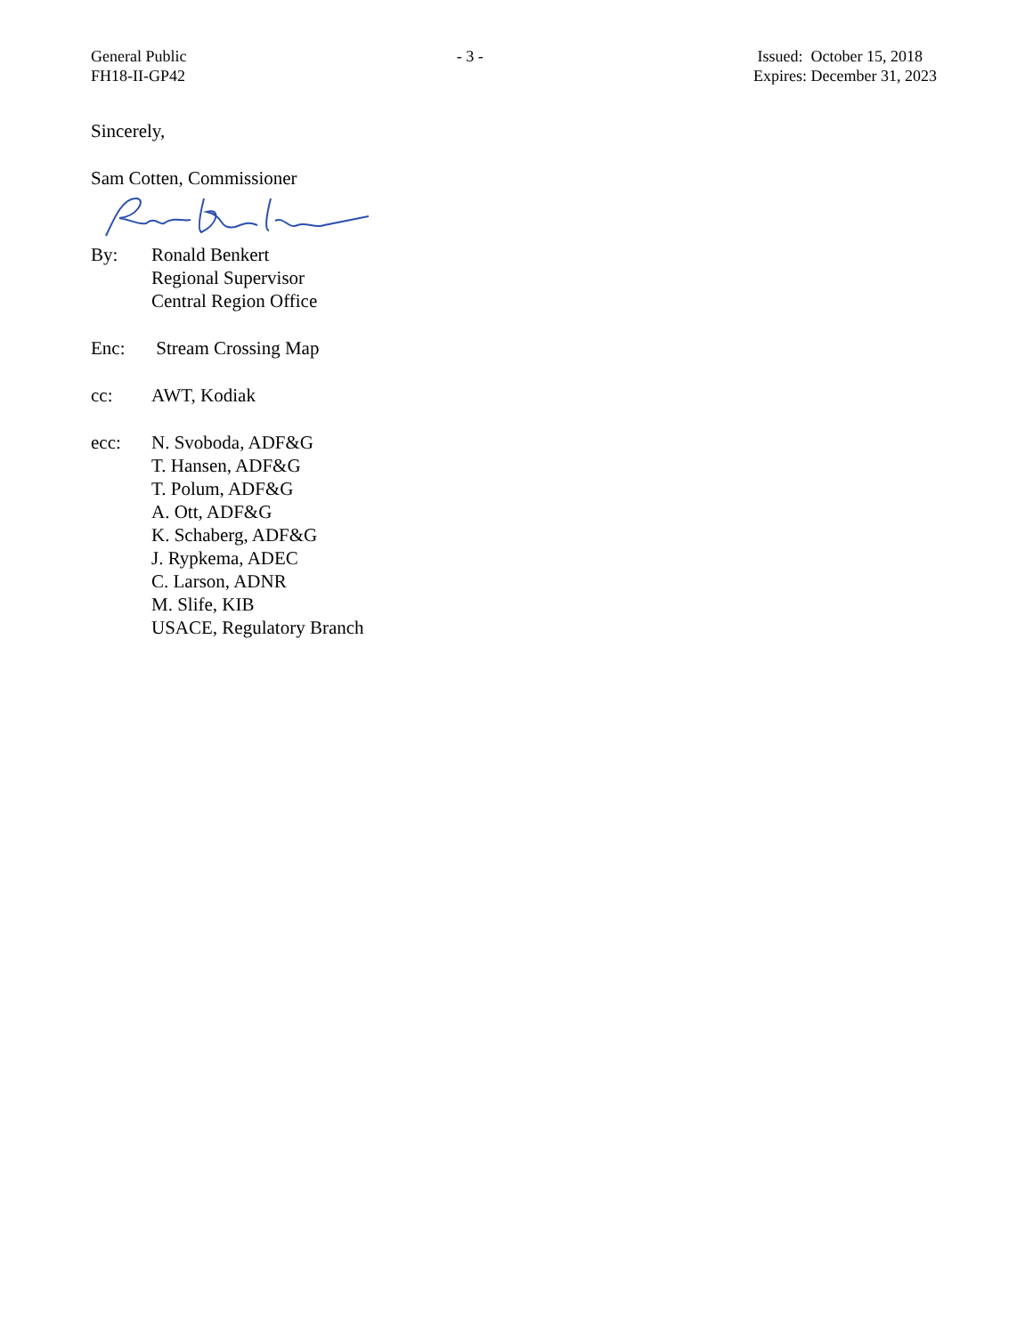General Public
FH18-II-GP42
- 3 - Issued: October 15, 2018
Expires: December 31, 2023
Sincerely,
Sam Cotten, Commissioner
By: Ronald Benkert
Regional Supervisor
Central Region Office
Enc: Stream Crossing Map
cc: AWT, Kodiak
ecc: N. Svoboda, ADF&G
T. Hansen, ADF&G
T. Polum, ADF&G
A. Ott, ADF&G
K. Schaberg, ADF&G
J. Rypkema, ADEC
C. Larson, ADNR
M. Slife, KIB
USACE, Regulatory Branch